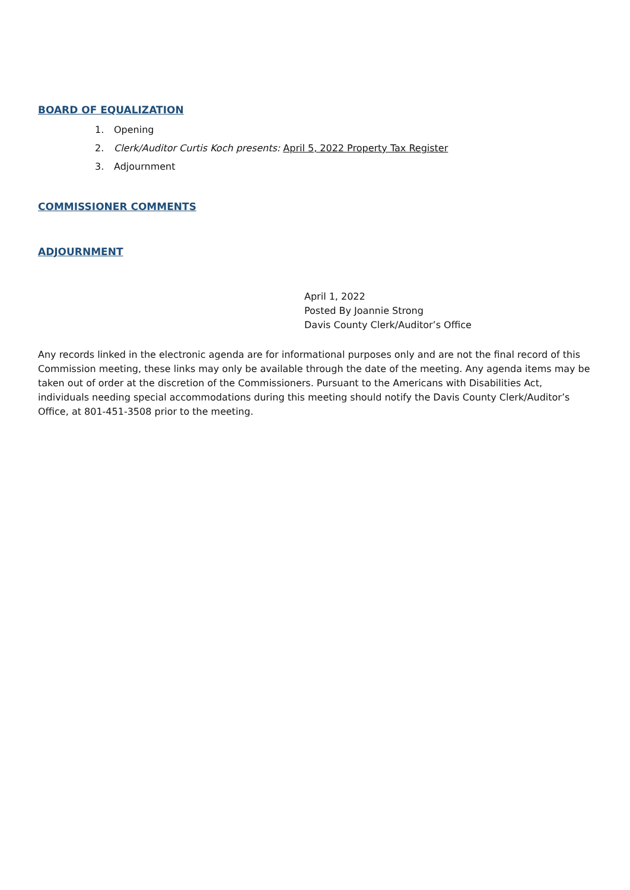BOARD OF EQUALIZATION
1. Opening
2. Clerk/Auditor Curtis Koch presents: April 5, 2022 Property Tax Register
3. Adjournment
COMMISSIONER COMMENTS
ADJOURNMENT
April 1, 2022
Posted By Joannie Strong
Davis County Clerk/Auditor’s Office
Any records linked in the electronic agenda are for informational purposes only and are not the final record of this Commission meeting, these links may only be available through the date of the meeting. Any agenda items may be taken out of order at the discretion of the Commissioners. Pursuant to the Americans with Disabilities Act, individuals needing special accommodations during this meeting should notify the Davis County Clerk/Auditor’s Office, at 801-451-3508 prior to the meeting.